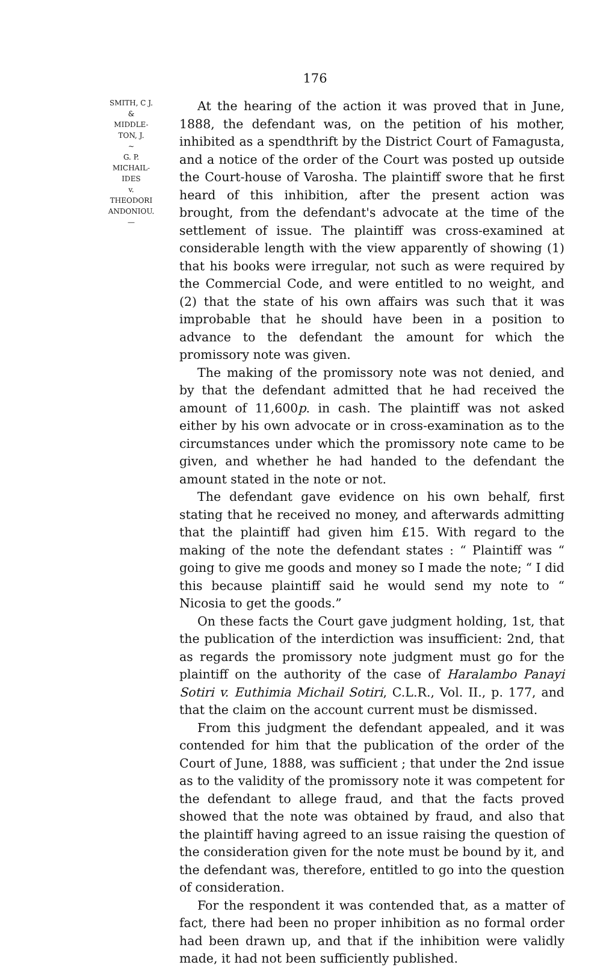176
SMITH, C J.
&
MIDDLE-
TON, J.
~
G. P.
MICHAIL-
IDES
v.
THEODORI
ANDONIOU.
—
At the hearing of the action it was proved that in June, 1888, the defendant was, on the petition of his mother, inhibited as a spendthrift by the District Court of Famagusta, and a notice of the order of the Court was posted up outside the Court-house of Varosha. The plaintiff swore that he first heard of this inhibition, after the present action was brought, from the defendant's advocate at the time of the settlement of issue. The plaintiff was cross-examined at considerable length with the view apparently of showing (1) that his books were irregular, not such as were required by the Commercial Code, and were entitled to no weight, and (2) that the state of his own affairs was such that it was improbable that he should have been in a position to advance to the defendant the amount for which the promissory note was given.
The making of the promissory note was not denied, and by that the defendant admitted that he had received the amount of 11,600p. in cash. The plaintiff was not asked either by his own advocate or in cross-examination as to the circumstances under which the promissory note came to be given, and whether he had handed to the defendant the amount stated in the note or not.
The defendant gave evidence on his own behalf, first stating that he received no money, and afterwards admitting that the plaintiff had given him £15. With regard to the making of the note the defendant states : “ Plaintiff was “ going to give me goods and money so I made the note; “ I did this because plaintiff said he would send my note to “ Nicosia to get the goods.”
On these facts the Court gave judgment holding, 1st, that the publication of the interdiction was insufficient: 2nd, that as regards the promissory note judgment must go for the plaintiff on the authority of the case of Haralambo Panayi Sotiri v. Euthimia Michail Sotiri, C.L.R., Vol. II., p. 177, and that the claim on the account current must be dismissed.
From this judgment the defendant appealed, and it was contended for him that the publication of the order of the Court of June, 1888, was sufficient ; that under the 2nd issue as to the validity of the promissory note it was competent for the defendant to allege fraud, and that the facts proved showed that the note was obtained by fraud, and also that the plaintiff having agreed to an issue raising the question of the consideration given for the note must be bound by it, and the defendant was, therefore, entitled to go into the question of consideration.
For the respondent it was contended that, as a matter of fact, there had been no proper inhibition as no formal order had been drawn up, and that if the inhibition were validly made, it had not been sufficiently published.